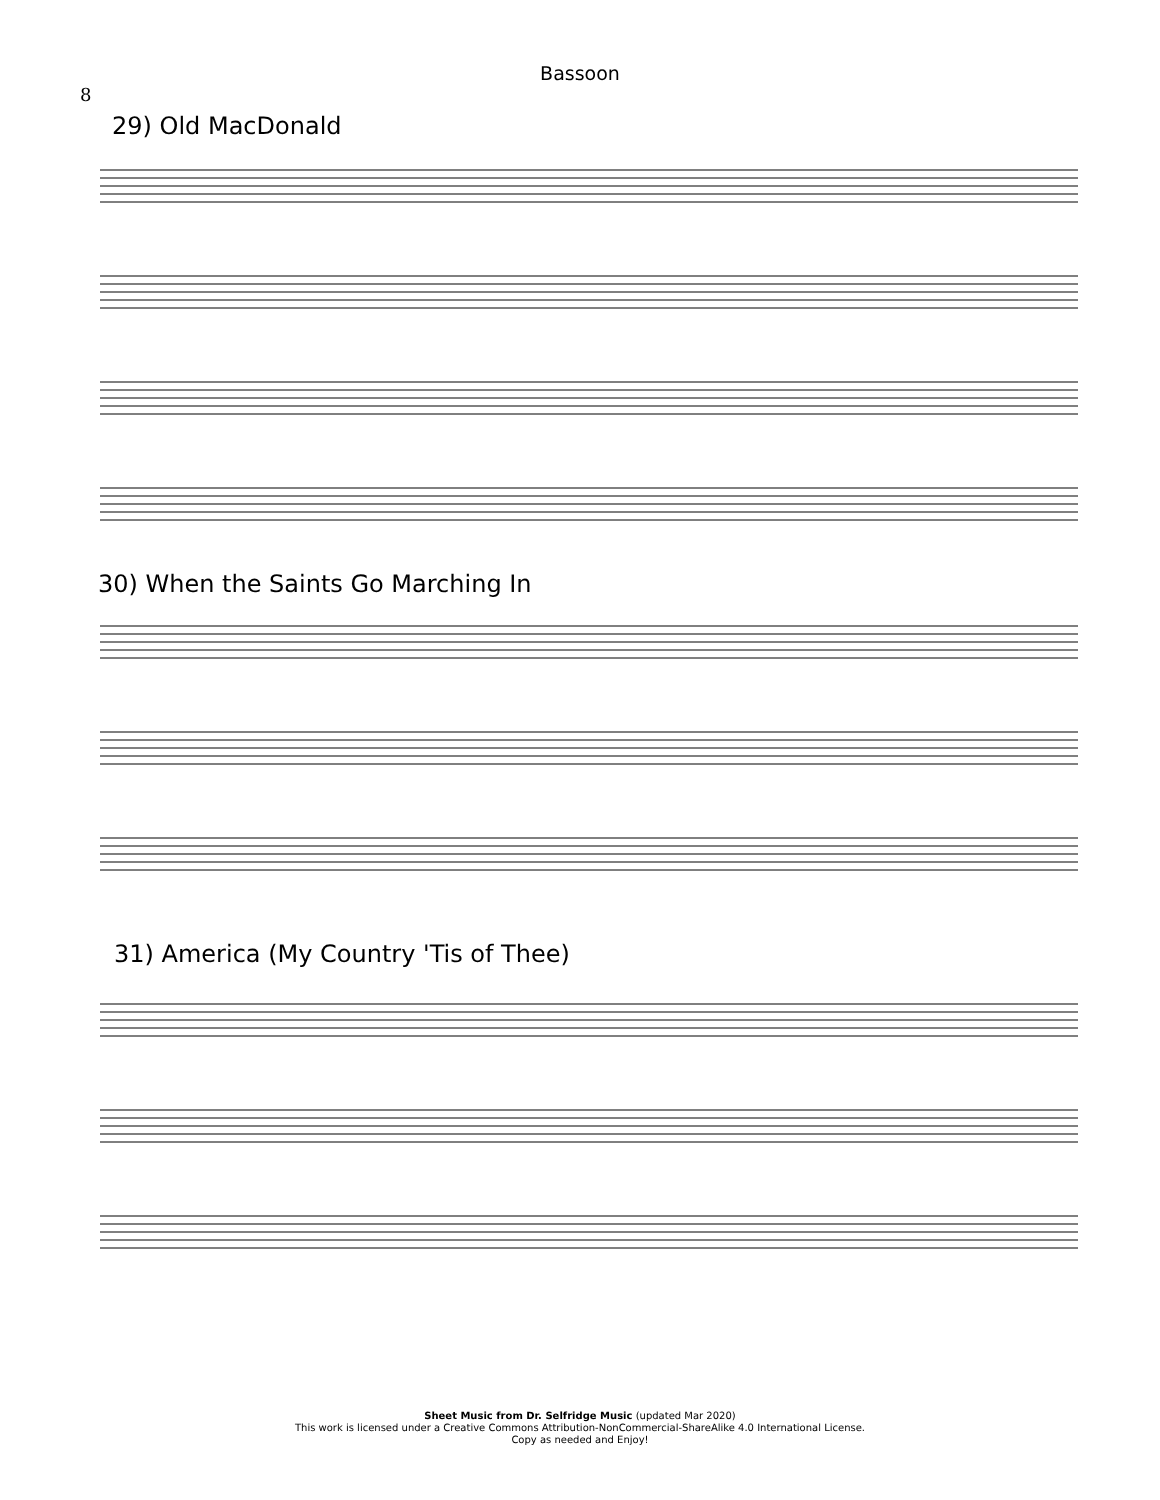8
Bassoon
29) Old MacDonald
30) When the Saints Go Marching In
31) America (My Country 'Tis of Thee)
Sheet Music from Dr. Selfridge Music (updated Mar 2020)
This work is licensed under a Creative Commons Attribution-NonCommercial-ShareAlike 4.0 International License.
Copy as needed and Enjoy!